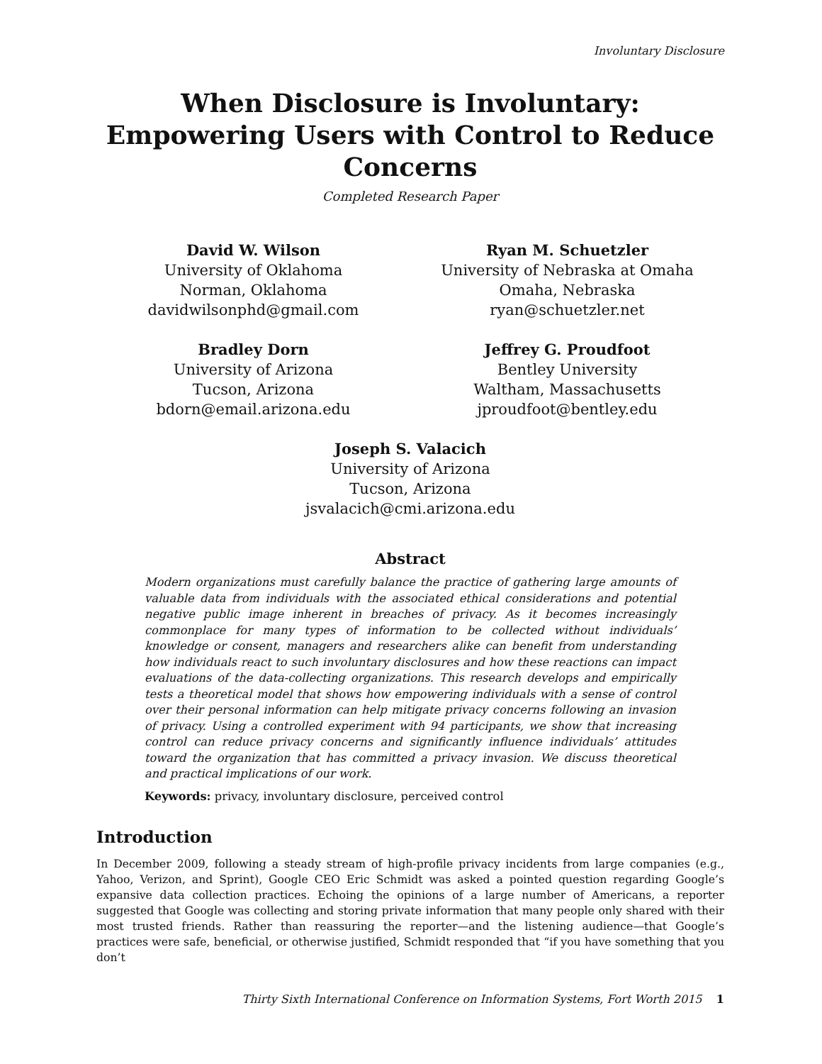Involuntary Disclosure
When Disclosure is Involuntary:
Empowering Users with Control to Reduce
Concerns
Completed Research Paper
David W. Wilson
University of Oklahoma
Norman, Oklahoma
davidwilsonphd@gmail.com
Ryan M. Schuetzler
University of Nebraska at Omaha
Omaha, Nebraska
ryan@schuetzler.net
Bradley Dorn
University of Arizona
Tucson, Arizona
bdorn@email.arizona.edu
Jeffrey G. Proudfoot
Bentley University
Waltham, Massachusetts
jproudfoot@bentley.edu
Joseph S. Valacich
University of Arizona
Tucson, Arizona
jsvalacich@cmi.arizona.edu
Abstract
Modern organizations must carefully balance the practice of gathering large amounts of valuable data from individuals with the associated ethical considerations and potential negative public image inherent in breaches of privacy. As it becomes increasingly commonplace for many types of information to be collected without individuals’ knowledge or consent, managers and researchers alike can benefit from understanding how individuals react to such involuntary disclosures and how these reactions can impact evaluations of the data-collecting organizations. This research develops and empirically tests a theoretical model that shows how empowering individuals with a sense of control over their personal information can help mitigate privacy concerns following an invasion of privacy. Using a controlled experiment with 94 participants, we show that increasing control can reduce privacy concerns and significantly influence individuals’ attitudes toward the organization that has committed a privacy invasion. We discuss theoretical and practical implications of our work.
Keywords: privacy, involuntary disclosure, perceived control
Introduction
In December 2009, following a steady stream of high-profile privacy incidents from large companies (e.g., Yahoo, Verizon, and Sprint), Google CEO Eric Schmidt was asked a pointed question regarding Google’s expansive data collection practices. Echoing the opinions of a large number of Americans, a reporter suggested that Google was collecting and storing private information that many people only shared with their most trusted friends. Rather than reassuring the reporter—and the listening audience—that Google’s practices were safe, beneficial, or otherwise justified, Schmidt responded that “if you have something that you don’t
Thirty Sixth International Conference on Information Systems, Fort Worth 2015 1